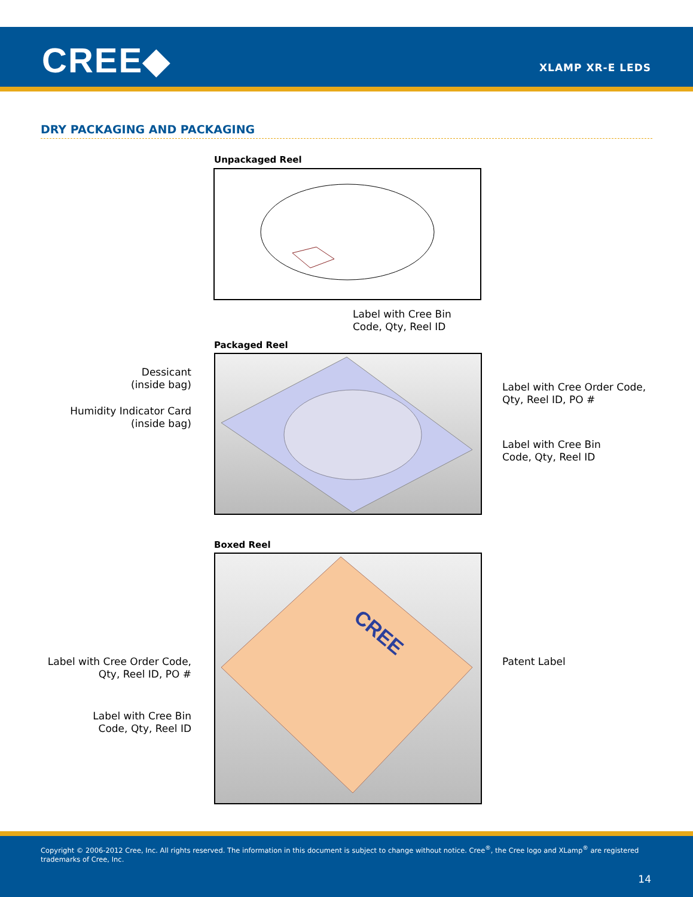CREE◆ XLAMP XR-E LEDS
DRY PACKAGING AND PACKAGING
Unpackaged Reel
Label with Cree Bin
Code, Qty, Reel ID
Packaged Reel
Dessicant
(inside bag)
Humidity Indicator Card
(inside bag)
Label with Cree Order Code,
Qty, Reel ID, PO #
Label with Cree Bin
Code, Qty, Reel ID
Boxed Reel
CREE
Label with Cree Order Code,
Qty, Reel ID, PO #
Label with Cree Bin
Code, Qty, Reel ID
Patent Label
Copyright © 2006-2012 Cree, Inc. All rights reserved. The information in this document is subject to change without notice. Cree<sup>®</sup>, the Cree logo and XLamp<sup>®</sup> are registered trademarks of Cree, Inc.
14